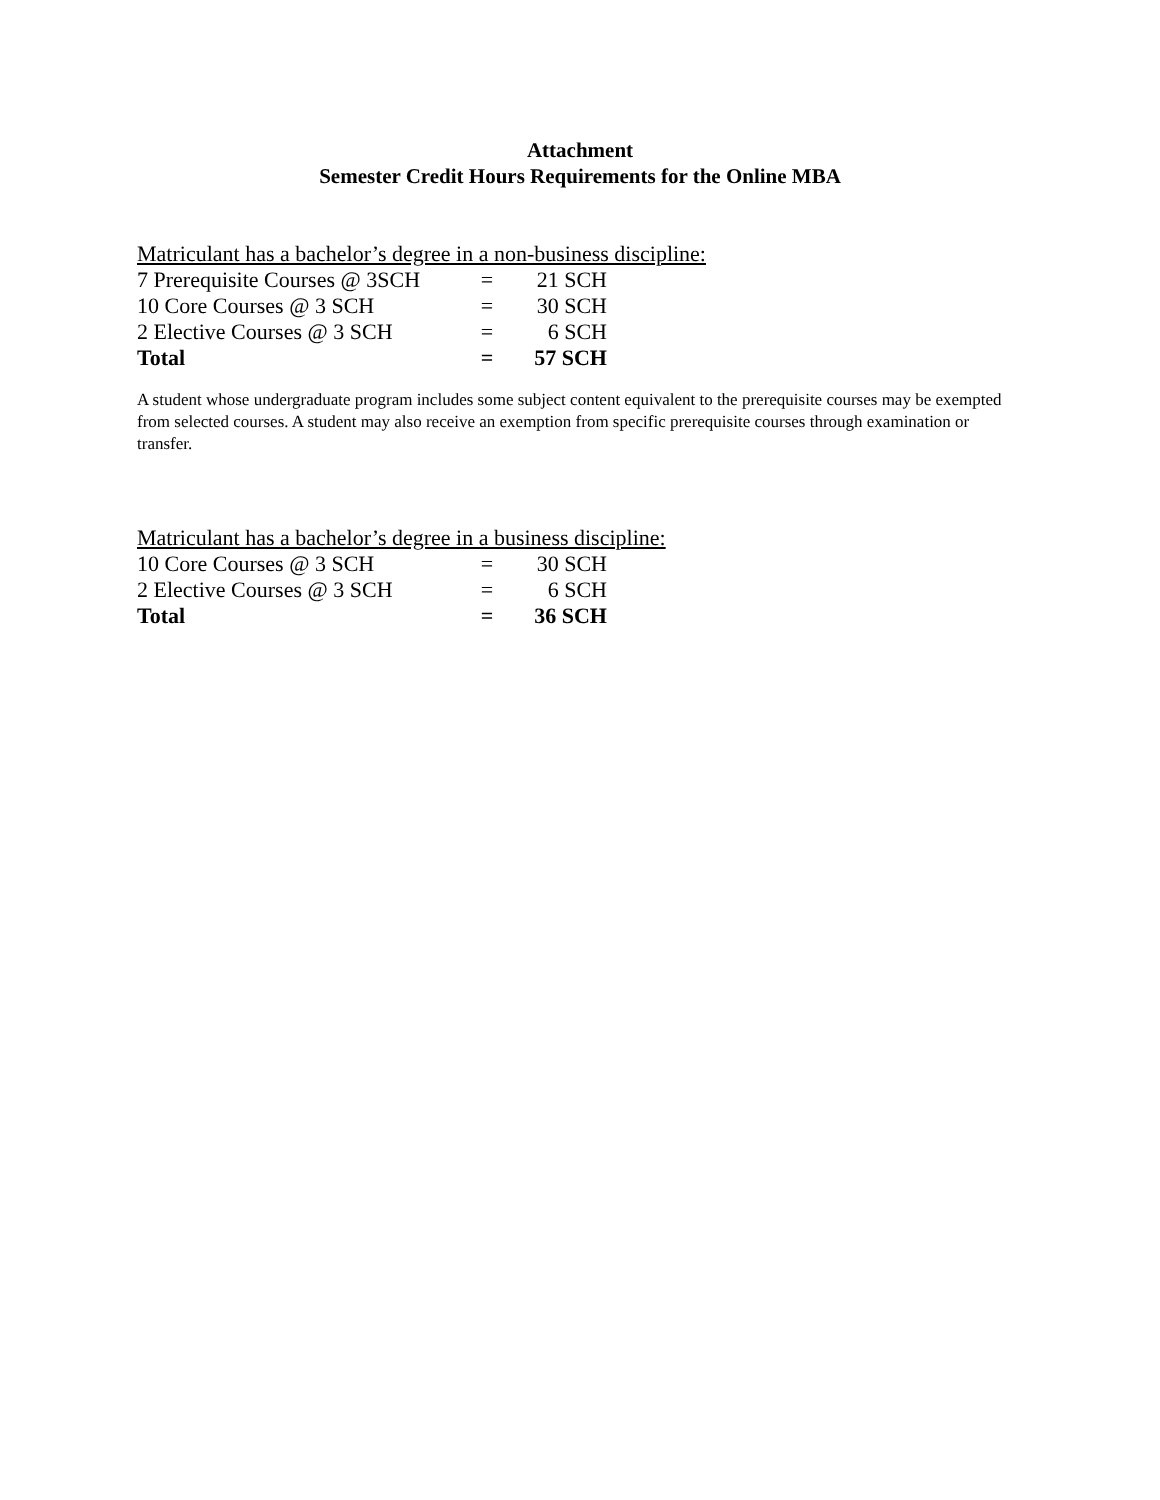Attachment
Semester Credit Hours Requirements for the Online MBA
Matriculant has a bachelor’s degree in a non-business discipline:
| 7 Prerequisite Courses @ 3SCH | = | 21 SCH |
| 10 Core Courses @ 3 SCH | = | 30 SCH |
| 2 Elective Courses @ 3 SCH | = | 6 SCH |
| Total | = | 57 SCH |
A student whose undergraduate program includes some subject content equivalent to the prerequisite courses may be exempted from selected courses. A student may also receive an exemption from specific prerequisite courses through examination or transfer.
Matriculant has a bachelor’s degree in a business discipline:
| 10 Core Courses @ 3 SCH | = | 30 SCH |
| 2 Elective Courses @ 3 SCH | = | 6 SCH |
| Total | = | 36 SCH |